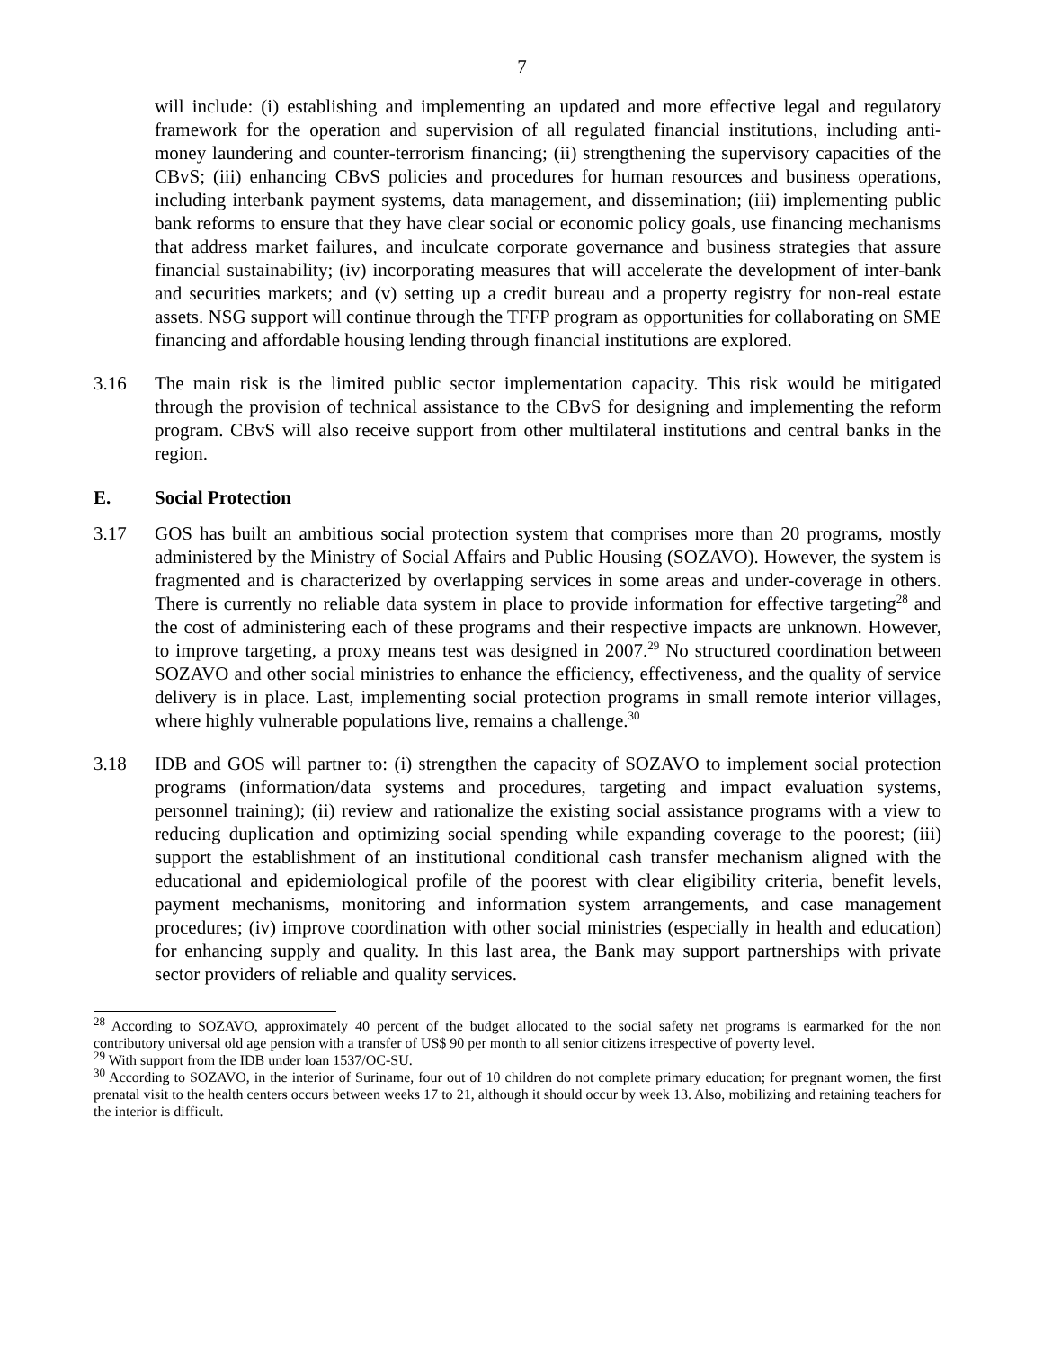7
will include: (i) establishing and implementing an updated and more effective legal and regulatory framework for the operation and supervision of all regulated financial institutions, including anti-money laundering and counter-terrorism financing; (ii) strengthening the supervisory capacities of the CBvS; (iii) enhancing CBvS policies and procedures for human resources and business operations, including interbank payment systems, data management, and dissemination; (iii) implementing public bank reforms to ensure that they have clear social or economic policy goals, use financing mechanisms that address market failures, and inculcate corporate governance and business strategies that assure financial sustainability; (iv) incorporating measures that will accelerate the development of inter-bank and securities markets; and (v) setting up a credit bureau and a property registry for non-real estate assets. NSG support will continue through the TFFP program as opportunities for collaborating on SME financing and affordable housing lending through financial institutions are explored.
3.16 The main risk is the limited public sector implementation capacity. This risk would be mitigated through the provision of technical assistance to the CBvS for designing and implementing the reform program. CBvS will also receive support from other multilateral institutions and central banks in the region.
E. Social Protection
3.17 GOS has built an ambitious social protection system that comprises more than 20 programs, mostly administered by the Ministry of Social Affairs and Public Housing (SOZAVO). However, the system is fragmented and is characterized by overlapping services in some areas and under-coverage in others. There is currently no reliable data system in place to provide information for effective targeting<sup>28</sup> and the cost of administering each of these programs and their respective impacts are unknown. However, to improve targeting, a proxy means test was designed in 2007.<sup>29</sup> No structured coordination between SOZAVO and other social ministries to enhance the efficiency, effectiveness, and the quality of service delivery is in place. Last, implementing social protection programs in small remote interior villages, where highly vulnerable populations live, remains a challenge.<sup>30</sup>
3.18 IDB and GOS will partner to: (i) strengthen the capacity of SOZAVO to implement social protection programs (information/data systems and procedures, targeting and impact evaluation systems, personnel training); (ii) review and rationalize the existing social assistance programs with a view to reducing duplication and optimizing social spending while expanding coverage to the poorest; (iii) support the establishment of an institutional conditional cash transfer mechanism aligned with the educational and epidemiological profile of the poorest with clear eligibility criteria, benefit levels, payment mechanisms, monitoring and information system arrangements, and case management procedures; (iv) improve coordination with other social ministries (especially in health and education) for enhancing supply and quality. In this last area, the Bank may support partnerships with private sector providers of reliable and quality services.
<sup>28</sup> According to SOZAVO, approximately 40 percent of the budget allocated to the social safety net programs is earmarked for the non contributory universal old age pension with a transfer of US$ 90 per month to all senior citizens irrespective of poverty level.
<sup>29</sup> With support from the IDB under loan 1537/OC-SU.
<sup>30</sup> According to SOZAVO, in the interior of Suriname, four out of 10 children do not complete primary education; for pregnant women, the first prenatal visit to the health centers occurs between weeks 17 to 21, although it should occur by week 13. Also, mobilizing and retaining teachers for the interior is difficult.